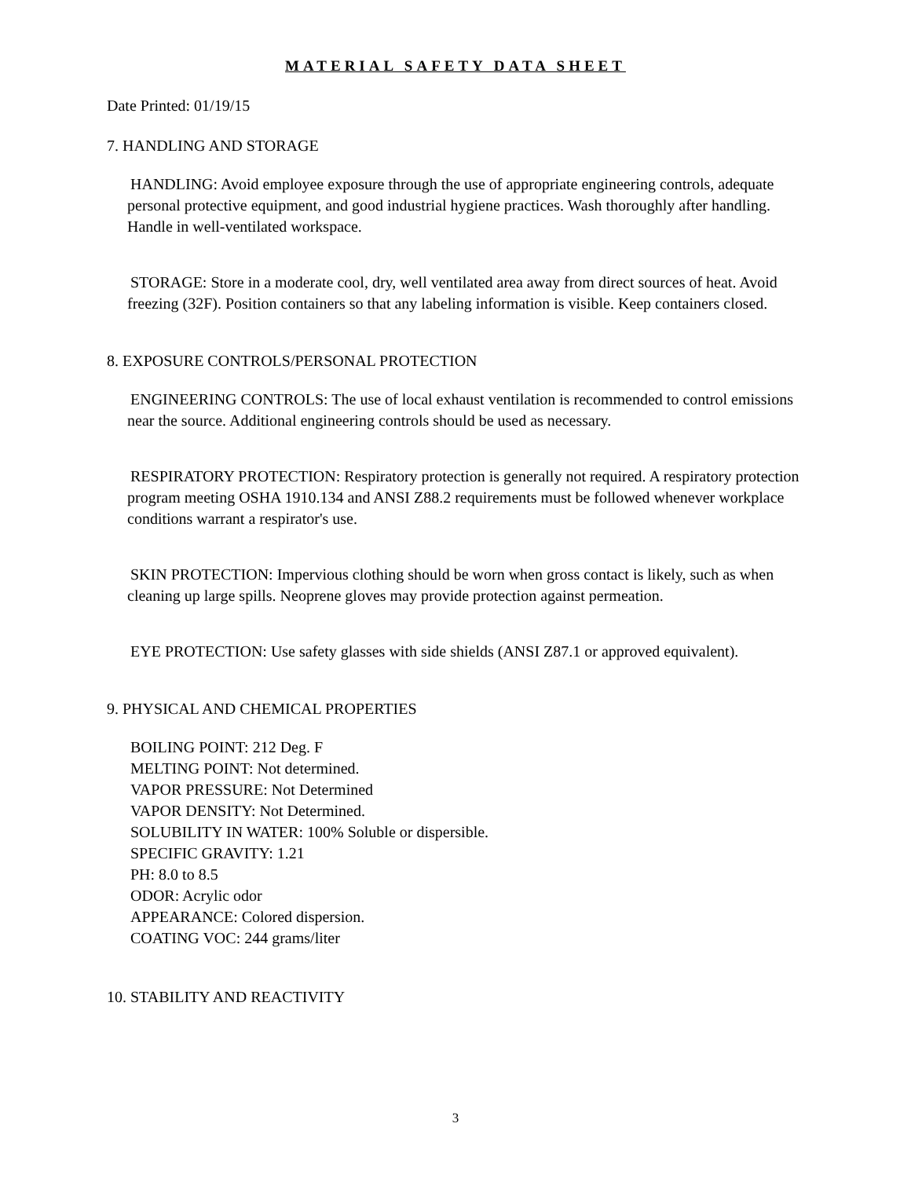MATERIAL SAFETY DATA SHEET
Date Printed: 01/19/15
7. HANDLING AND STORAGE
HANDLING: Avoid employee exposure through the use of appropriate engineering controls, adequate personal protective equipment, and good industrial hygiene practices. Wash thoroughly after handling. Handle in well-ventilated workspace.
STORAGE: Store in a moderate cool, dry, well ventilated area away from direct sources of heat. Avoid freezing (32F). Position containers so that any labeling information is visible. Keep containers closed.
8. EXPOSURE CONTROLS/PERSONAL PROTECTION
ENGINEERING CONTROLS: The use of local exhaust ventilation is recommended to control emissions near the source. Additional engineering controls should be used as necessary.
RESPIRATORY PROTECTION: Respiratory protection is generally not required. A respiratory protection program meeting OSHA 1910.134 and ANSI Z88.2 requirements must be followed whenever workplace conditions warrant a respirator's use.
SKIN PROTECTION: Impervious clothing should be worn when gross contact is likely, such as when cleaning up large spills. Neoprene gloves may provide protection against permeation.
EYE PROTECTION: Use safety glasses with side shields (ANSI Z87.1 or approved equivalent).
9. PHYSICAL AND CHEMICAL PROPERTIES
BOILING POINT: 212 Deg. F
MELTING POINT: Not determined.
VAPOR PRESSURE: Not Determined
VAPOR DENSITY: Not Determined.
SOLUBILITY IN WATER: 100% Soluble or dispersible.
SPECIFIC GRAVITY: 1.21
PH: 8.0 to 8.5
ODOR: Acrylic odor
APPEARANCE: Colored dispersion.
COATING VOC: 244 grams/liter
10. STABILITY AND REACTIVITY
3